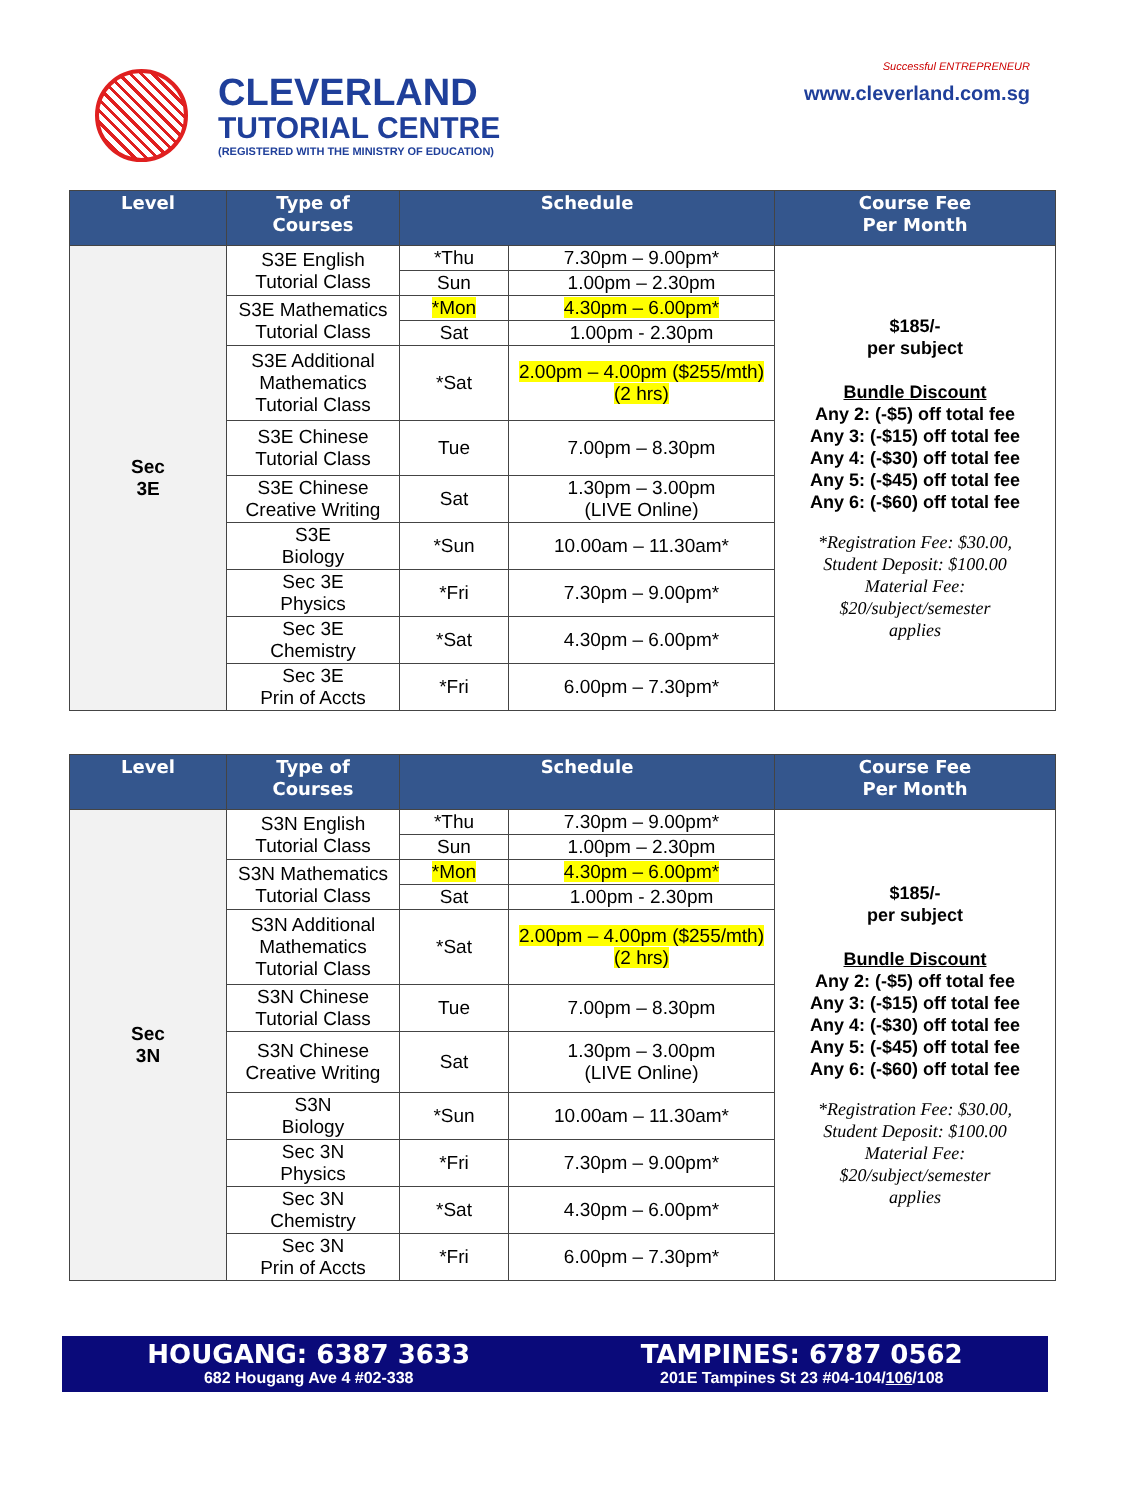CLEVERLAND
TUTORIAL CENTRE
(REGISTERED WITH THE MINISTRY OF EDUCATION)
Successful ENTREPRENEUR
www.cleverland.com.sg
| Level | Type of Courses | Schedule | | Course Fee Per Month |
| --- | --- | --- | --- | --- |
| Sec 3E | S3E English Tutorial Class | *Thu | 7.30pm – 9.00pm* | $185/- per subject Bundle Discount Any 2: (-$5) off total fee Any 3: (-$15) off total fee Any 4: (-$30) off total fee Any 5: (-$45) off total fee Any 6: (-$60) off total fee *Registration Fee: $30.00, Student Deposit: $100.00 Material Fee: $20/subject/semester applies |
| | | Sun | 1.00pm – 2.30pm | |
| | S3E Mathematics Tutorial Class | *Mon | 4.30pm – 6.00pm* | |
| | | Sat | 1.00pm - 2.30pm | |
| | S3E Additional Mathematics Tutorial Class | *Sat | 2.00pm – 4.00pm ($255/mth) (2 hrs) | |
| | S3E Chinese Tutorial Class | Tue | 7.00pm – 8.30pm | |
| | S3E Chinese Creative Writing | Sat | 1.30pm – 3.00pm (LIVE Online) | |
| | S3E Biology | *Sun | 10.00am – 11.30am* | |
| | Sec 3E Physics | *Fri | 7.30pm – 9.00pm* | |
| | Sec 3E Chemistry | *Sat | 4.30pm – 6.00pm* | |
| | Sec 3E Prin of Accts | *Fri | 6.00pm – 7.30pm* | |
| Level | Type of Courses | Schedule | | Course Fee Per Month |
| --- | --- | --- | --- | --- |
| Sec 3N | S3N English Tutorial Class | *Thu | 7.30pm – 9.00pm* | $185/- per subject Bundle Discount Any 2: (-$5) off total fee Any 3: (-$15) off total fee Any 4: (-$30) off total fee Any 5: (-$45) off total fee Any 6: (-$60) off total fee *Registration Fee: $30.00, Student Deposit: $100.00 Material Fee: $20/subject/semester applies |
| | | Sun | 1.00pm – 2.30pm | |
| | S3N Mathematics Tutorial Class | *Mon | 4.30pm – 6.00pm* | |
| | | Sat | 1.00pm - 2.30pm | |
| | S3N Additional Mathematics Tutorial Class | *Sat | 2.00pm – 4.00pm ($255/mth) (2 hrs) | |
| | S3N Chinese Tutorial Class | Tue | 7.00pm – 8.30pm | |
| | S3N Chinese Creative Writing | Sat | 1.30pm – 3.00pm (LIVE Online) | |
| | S3N Biology | *Sun | 10.00am – 11.30am* | |
| | Sec 3N Physics | *Fri | 7.30pm – 9.00pm* | |
| | Sec 3N Chemistry | *Sat | 4.30pm – 6.00pm* | |
| | Sec 3N Prin of Accts | *Fri | 6.00pm – 7.30pm* | |
HOUGANG: 6387 3633
682 Hougang Ave 4 #02-338
TAMPINES: 6787 0562
201E Tampines St 23 #04-104/106/108